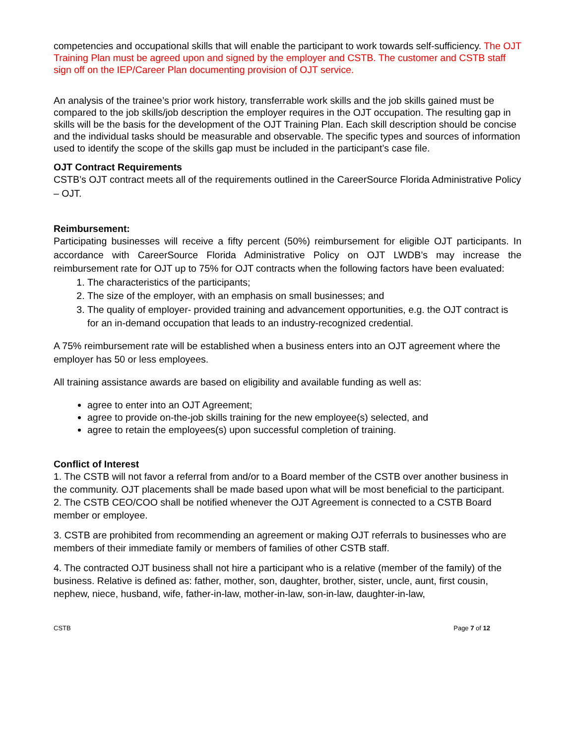competencies and occupational skills that will enable the participant to work towards self-sufficiency. The OJT Training Plan must be agreed upon and signed by the employer and CSTB. The customer and CSTB staff sign off on the IEP/Career Plan documenting provision of OJT service.
An analysis of the trainee’s prior work history, transferrable work skills and the job skills gained must be compared to the job skills/job description the employer requires in the OJT occupation. The resulting gap in skills will be the basis for the development of the OJT Training Plan. Each skill description should be concise and the individual tasks should be measurable and observable. The specific types and sources of information used to identify the scope of the skills gap must be included in the participant’s case file.
OJT Contract Requirements
CSTB’s OJT contract meets all of the requirements outlined in the CareerSource Florida Administrative Policy – OJT.
Reimbursement:
Participating businesses will receive a fifty percent (50%) reimbursement for eligible OJT participants. In accordance with CareerSource Florida Administrative Policy on OJT LWDB’s may increase the reimbursement rate for OJT up to 75% for OJT contracts when the following factors have been evaluated:
1. The characteristics of the participants;
2. The size of the employer, with an emphasis on small businesses; and
3. The quality of employer- provided training and advancement opportunities, e.g. the OJT contract is for an in-demand occupation that leads to an industry-recognized credential.
A 75% reimbursement rate will be established when a business enters into an OJT agreement where the employer has 50 or less employees.
All training assistance awards are based on eligibility and available funding as well as:
agree to enter into an OJT Agreement;
agree to provide on-the-job skills training for the new employee(s) selected, and
agree to retain the employees(s) upon successful completion of training.
Conflict of Interest
1. The CSTB will not favor a referral from and/or to a Board member of the CSTB over another business in the community. OJT placements shall be made based upon what will be most beneficial to the participant.
2. The CSTB CEO/COO shall be notified whenever the OJT Agreement is connected to a CSTB Board member or employee.
3. CSTB are prohibited from recommending an agreement or making OJT referrals to businesses who are members of their immediate family or members of families of other CSTB staff.
4. The contracted OJT business shall not hire a participant who is a relative (member of the family) of the business. Relative is defined as: father, mother, son, daughter, brother, sister, uncle, aunt, first cousin, nephew, niece, husband, wife, father-in-law, mother-in-law, son-in-law, daughter-in-law,
CSTB Page 7 of 12